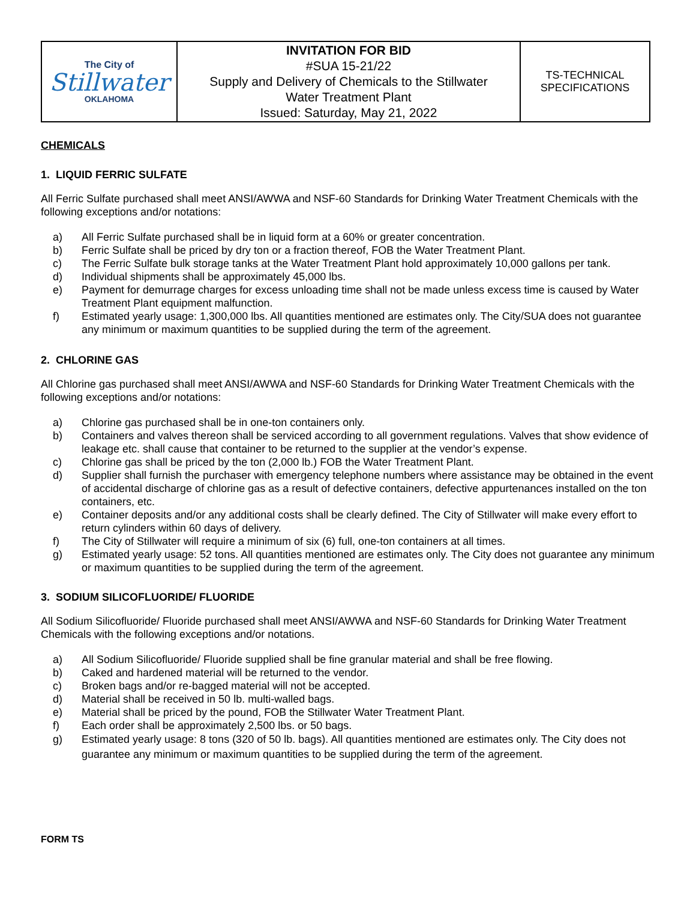| The City of Stillwater OKLAHOMA | INVITATION FOR BID #SUA 15-21/22 Supply and Delivery of Chemicals to the Stillwater Water Treatment Plant Issued: Saturday, May 21, 2022 | TS-TECHNICAL SPECIFICATIONS |
CHEMICALS
1. LIQUID FERRIC SULFATE
All Ferric Sulfate purchased shall meet ANSI/AWWA and NSF-60 Standards for Drinking Water Treatment Chemicals with the following exceptions and/or notations:
a) All Ferric Sulfate purchased shall be in liquid form at a 60% or greater concentration.
b) Ferric Sulfate shall be priced by dry ton or a fraction thereof, FOB the Water Treatment Plant.
c) The Ferric Sulfate bulk storage tanks at the Water Treatment Plant hold approximately 10,000 gallons per tank.
d) Individual shipments shall be approximately 45,000 lbs.
e) Payment for demurrage charges for excess unloading time shall not be made unless excess time is caused by Water Treatment Plant equipment malfunction.
f) Estimated yearly usage: 1,300,000 lbs. All quantities mentioned are estimates only. The City/SUA does not guarantee any minimum or maximum quantities to be supplied during the term of the agreement.
2. CHLORINE GAS
All Chlorine gas purchased shall meet ANSI/AWWA and NSF-60 Standards for Drinking Water Treatment Chemicals with the following exceptions and/or notations:
a) Chlorine gas purchased shall be in one-ton containers only.
b) Containers and valves thereon shall be serviced according to all government regulations. Valves that show evidence of leakage etc. shall cause that container to be returned to the supplier at the vendor’s expense.
c) Chlorine gas shall be priced by the ton (2,000 lb.) FOB the Water Treatment Plant.
d) Supplier shall furnish the purchaser with emergency telephone numbers where assistance may be obtained in the event of accidental discharge of chlorine gas as a result of defective containers, defective appurtenances installed on the ton containers, etc.
e) Container deposits and/or any additional costs shall be clearly defined. The City of Stillwater will make every effort to return cylinders within 60 days of delivery.
f) The City of Stillwater will require a minimum of six (6) full, one-ton containers at all times.
g) Estimated yearly usage: 52 tons. All quantities mentioned are estimates only. The City does not guarantee any minimum or maximum quantities to be supplied during the term of the agreement.
3. SODIUM SILICOFLUORIDE/ FLUORIDE
All Sodium Silicofluoride/ Fluoride purchased shall meet ANSI/AWWA and NSF-60 Standards for Drinking Water Treatment Chemicals with the following exceptions and/or notations.
a) All Sodium Silicofluoride/ Fluoride supplied shall be fine granular material and shall be free flowing.
b) Caked and hardened material will be returned to the vendor.
c) Broken bags and/or re-bagged material will not be accepted.
d) Material shall be received in 50 lb. multi-walled bags.
e) Material shall be priced by the pound, FOB the Stillwater Water Treatment Plant.
f) Each order shall be approximately 2,500 lbs. or 50 bags.
g) Estimated yearly usage: 8 tons (320 of 50 lb. bags). All quantities mentioned are estimates only. The City does not guarantee any minimum or maximum quantities to be supplied during the term of the agreement.
FORM TS